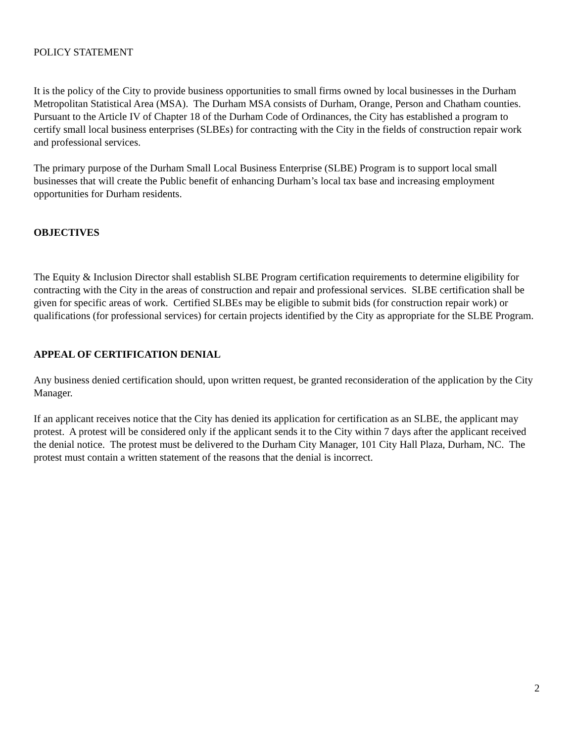POLICY STATEMENT
It is the policy of the City to provide business opportunities to small firms owned by local businesses in the Durham Metropolitan Statistical Area (MSA). The Durham MSA consists of Durham, Orange, Person and Chatham counties. Pursuant to the Article IV of Chapter 18 of the Durham Code of Ordinances, the City has established a program to certify small local business enterprises (SLBEs) for contracting with the City in the fields of construction repair work and professional services.
The primary purpose of the Durham Small Local Business Enterprise (SLBE) Program is to support local small businesses that will create the Public benefit of enhancing Durham’s local tax base and increasing employment opportunities for Durham residents.
OBJECTIVES
The Equity & Inclusion Director shall establish SLBE Program certification requirements to determine eligibility for contracting with the City in the areas of construction and repair and professional services. SLBE certification shall be given for specific areas of work. Certified SLBEs may be eligible to submit bids (for construction repair work) or qualifications (for professional services) for certain projects identified by the City as appropriate for the SLBE Program.
APPEAL OF CERTIFICATION DENIAL
Any business denied certification should, upon written request, be granted reconsideration of the application by the City Manager.
If an applicant receives notice that the City has denied its application for certification as an SLBE, the applicant may protest. A protest will be considered only if the applicant sends it to the City within 7 days after the applicant received the denial notice. The protest must be delivered to the Durham City Manager, 101 City Hall Plaza, Durham, NC. The protest must contain a written statement of the reasons that the denial is incorrect.
2